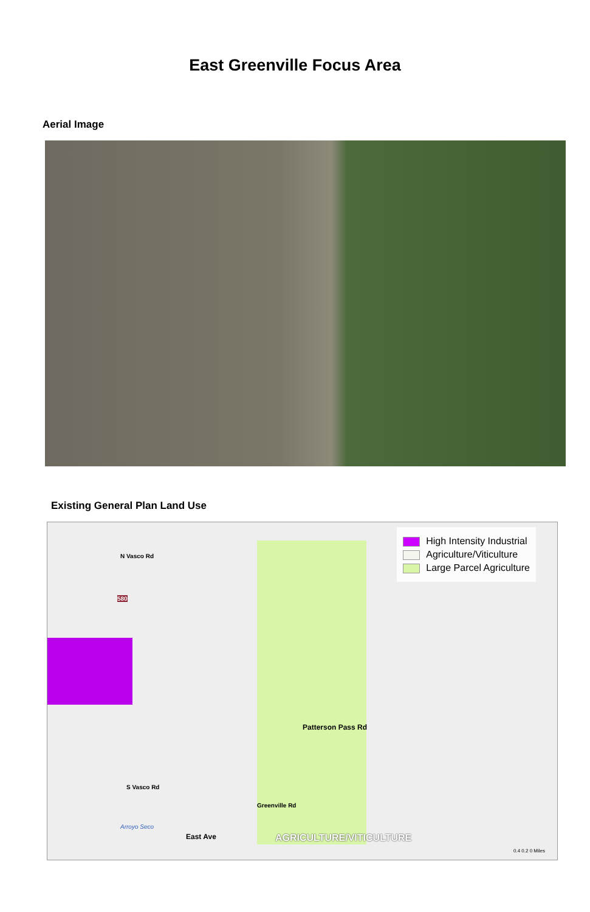East Greenville Focus Area
Aerial Image
Existing General Plan Land Use
High Intensity Industrial
Agriculture/Viticulture
Large Parcel Agriculture
Patterson Pass Rd
East Ave AGRICULTURE/VITICULTURE
N Vasco Rd
S Vasco Rd
Greenville Rd
Arroyo Seco
580
0.4 0.2 0 Miles